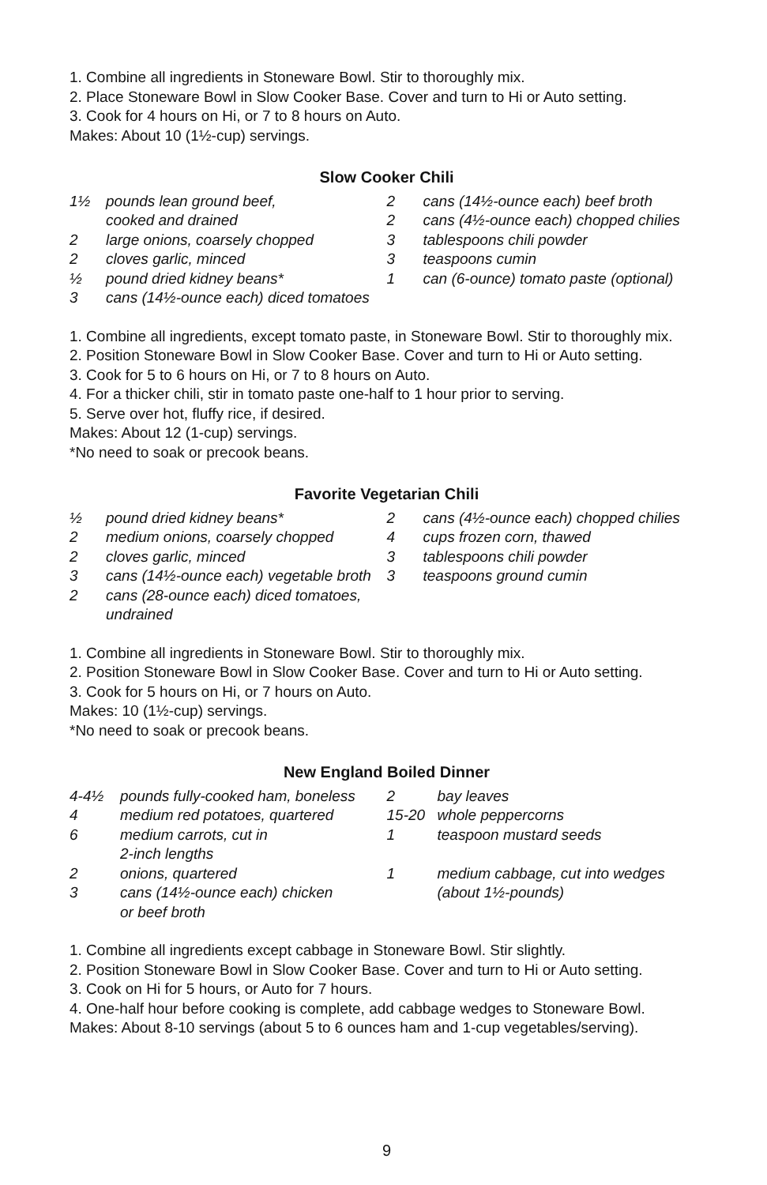1. Combine all ingredients in Stoneware Bowl. Stir to thoroughly mix.
2. Place Stoneware Bowl in Slow Cooker Base. Cover and turn to Hi or Auto setting.
3. Cook for 4 hours on Hi, or 7 to 8 hours on Auto.
Makes: About 10 (1½-cup) servings.
Slow Cooker Chili
1½ pounds lean ground beef,
cooked and drained
2 large onions, coarsely chopped
2 cloves garlic, minced
½ pound dried kidney beans*
3 cans (14½-ounce each) diced tomatoes
2 cans (14½-ounce each) beef broth
2 cans (4½-ounce each) chopped chilies
3 tablespoons chili powder
3 teaspoons cumin
1 can (6-ounce) tomato paste (optional)
1. Combine all ingredients, except tomato paste, in Stoneware Bowl. Stir to thoroughly mix.
2. Position Stoneware Bowl in Slow Cooker Base. Cover and turn to Hi or Auto setting.
3. Cook for 5 to 6 hours on Hi, or 7 to 8 hours on Auto.
4. For a thicker chili, stir in tomato paste one-half to 1 hour prior to serving.
5. Serve over hot, fluffy rice, if desired.
Makes: About 12 (1-cup) servings.
*No need to soak or precook beans.
Favorite Vegetarian Chili
½ pound dried kidney beans*
2 medium onions, coarsely chopped
2 cloves garlic, minced
3 cans (14½-ounce each) vegetable broth
2 cans (28-ounce each) diced tomatoes,
undrained
2 cans (4½-ounce each) chopped chilies
4 cups frozen corn, thawed
3 tablespoons chili powder
3 teaspoons ground cumin
1. Combine all ingredients in Stoneware Bowl. Stir to thoroughly mix.
2. Position Stoneware Bowl in Slow Cooker Base. Cover and turn to Hi or Auto setting.
3. Cook for 5 hours on Hi, or 7 hours on Auto.
Makes: 10 (1½-cup) servings.
*No need to soak or precook beans.
New England Boiled Dinner
4-4½ pounds fully-cooked ham, boneless
4 medium red potatoes, quartered
6 medium carrots, cut in
2-inch lengths
2 onions, quartered
3 cans (14½-ounce each) chicken
or beef broth
2 bay leaves
15-20 whole peppercorns
1 teaspoon mustard seeds
1 medium cabbage, cut into wedges
(about 1½-pounds)
1. Combine all ingredients except cabbage in Stoneware Bowl. Stir slightly.
2. Position Stoneware Bowl in Slow Cooker Base. Cover and turn to Hi or Auto setting.
3. Cook on Hi for 5 hours, or Auto for 7 hours.
4. One-half hour before cooking is complete, add cabbage wedges to Stoneware Bowl.
Makes: About 8-10 servings (about 5 to 6 ounces ham and 1-cup vegetables/serving).
9